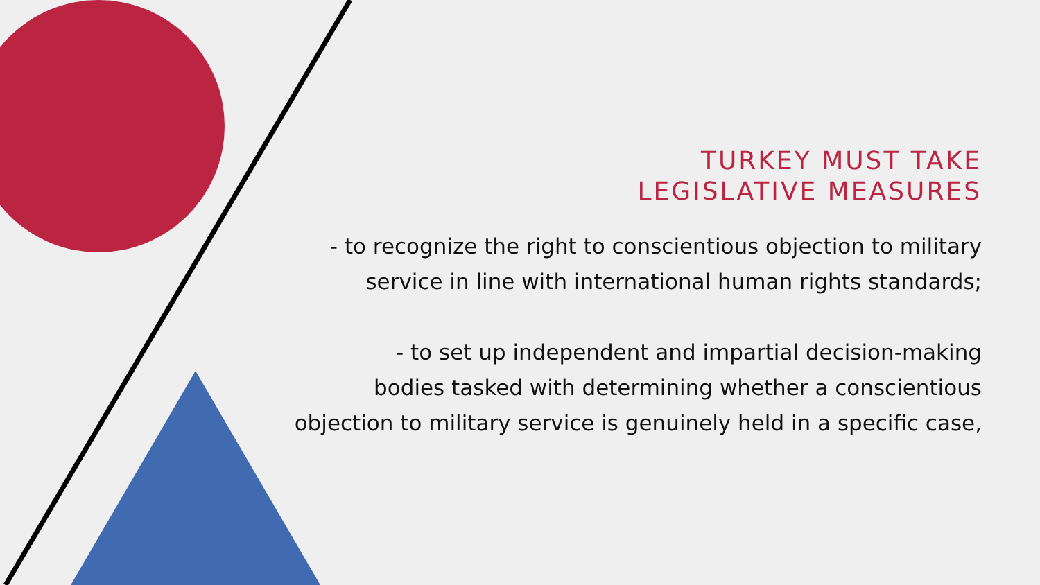TURKEY MUST TAKE
LEGISLATIVE MEASURES
- to recognize the right to conscientious objection to military
service in line with international human rights standards;
- to set up independent and impartial decision-making
bodies tasked with determining whether a conscientious
objection to military service is genuinely held in a specific case,